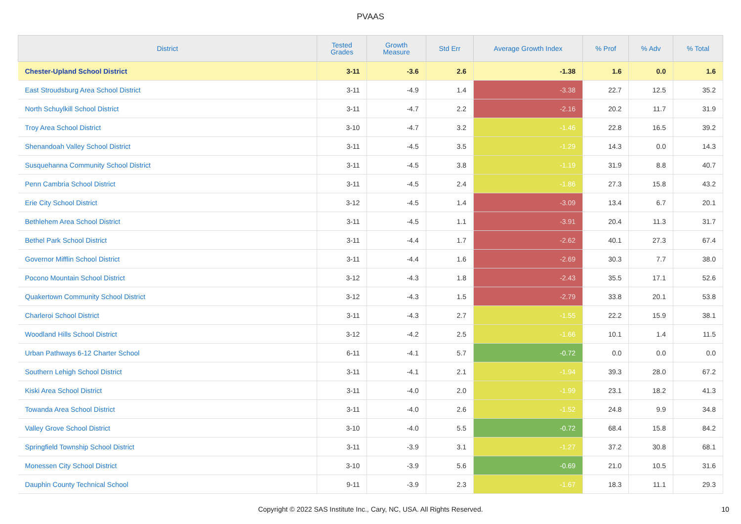PVAAS
| District | Tested Grades | Growth Measure | Std Err | Average Growth Index | % Prof | % Adv | % Total |
| --- | --- | --- | --- | --- | --- | --- | --- |
| Chester-Upland School District | 3-11 | -3.6 | 2.6 | -1.38 | 1.6 | 0.0 | 1.6 |
| East Stroudsburg Area School District | 3-11 | -4.9 | 1.4 | -3.38 | 22.7 | 12.5 | 35.2 |
| North Schuylkill School District | 3-11 | -4.7 | 2.2 | -2.16 | 20.2 | 11.7 | 31.9 |
| Troy Area School District | 3-10 | -4.7 | 3.2 | -1.46 | 22.8 | 16.5 | 39.2 |
| Shenandoah Valley School District | 3-11 | -4.5 | 3.5 | -1.29 | 14.3 | 0.0 | 14.3 |
| Susquehanna Community School District | 3-11 | -4.5 | 3.8 | -1.19 | 31.9 | 8.8 | 40.7 |
| Penn Cambria School District | 3-11 | -4.5 | 2.4 | -1.86 | 27.3 | 15.8 | 43.2 |
| Erie City School District | 3-12 | -4.5 | 1.4 | -3.09 | 13.4 | 6.7 | 20.1 |
| Bethlehem Area School District | 3-11 | -4.5 | 1.1 | -3.91 | 20.4 | 11.3 | 31.7 |
| Bethel Park School District | 3-11 | -4.4 | 1.7 | -2.62 | 40.1 | 27.3 | 67.4 |
| Governor Mifflin School District | 3-11 | -4.4 | 1.6 | -2.69 | 30.3 | 7.7 | 38.0 |
| Pocono Mountain School District | 3-12 | -4.3 | 1.8 | -2.43 | 35.5 | 17.1 | 52.6 |
| Quakertown Community School District | 3-12 | -4.3 | 1.5 | -2.79 | 33.8 | 20.1 | 53.8 |
| Charleroi School District | 3-11 | -4.3 | 2.7 | -1.55 | 22.2 | 15.9 | 38.1 |
| Woodland Hills School District | 3-12 | -4.2 | 2.5 | -1.66 | 10.1 | 1.4 | 11.5 |
| Urban Pathways 6-12 Charter School | 6-11 | -4.1 | 5.7 | -0.72 | 0.0 | 0.0 | 0.0 |
| Southern Lehigh School District | 3-11 | -4.1 | 2.1 | -1.94 | 39.3 | 28.0 | 67.2 |
| Kiski Area School District | 3-11 | -4.0 | 2.0 | -1.99 | 23.1 | 18.2 | 41.3 |
| Towanda Area School District | 3-11 | -4.0 | 2.6 | -1.52 | 24.8 | 9.9 | 34.8 |
| Valley Grove School District | 3-10 | -4.0 | 5.5 | -0.72 | 68.4 | 15.8 | 84.2 |
| Springfield Township School District | 3-11 | -3.9 | 3.1 | -1.27 | 37.2 | 30.8 | 68.1 |
| Monessen City School District | 3-10 | -3.9 | 5.6 | -0.69 | 21.0 | 10.5 | 31.6 |
| Dauphin County Technical School | 9-11 | -3.9 | 2.3 | -1.67 | 18.3 | 11.1 | 29.3 |
Copyright © 2022 SAS Institute Inc., Cary, NC, USA. All Rights Reserved. 10